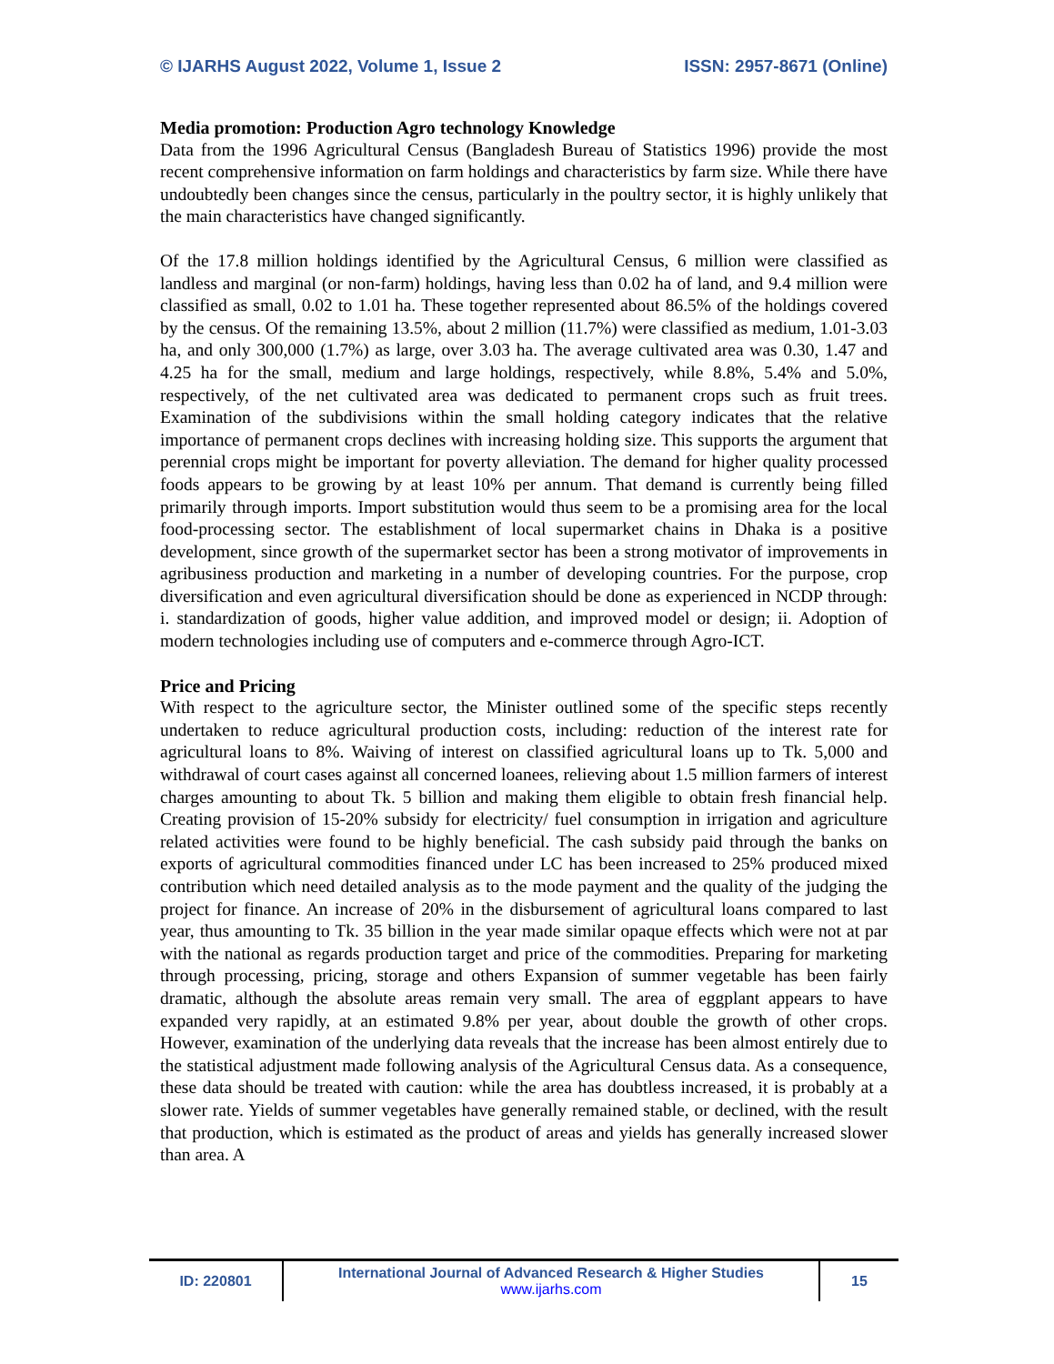© IJARHS August 2022, Volume 1, Issue 2 ISSN: 2957-8671 (Online)
Media promotion: Production Agro technology Knowledge
Data from the 1996 Agricultural Census (Bangladesh Bureau of Statistics 1996) provide the most recent comprehensive information on farm holdings and characteristics by farm size. While there have undoubtedly been changes since the census, particularly in the poultry sector, it is highly unlikely that the main characteristics have changed significantly.
Of the 17.8 million holdings identified by the Agricultural Census, 6 million were classified as landless and marginal (or non-farm) holdings, having less than 0.02 ha of land, and 9.4 million were classified as small, 0.02 to 1.01 ha. These together represented about 86.5% of the holdings covered by the census. Of the remaining 13.5%, about 2 million (11.7%) were classified as medium, 1.01-3.03 ha, and only 300,000 (1.7%) as large, over 3.03 ha. The average cultivated area was 0.30, 1.47 and 4.25 ha for the small, medium and large holdings, respectively, while 8.8%, 5.4% and 5.0%, respectively, of the net cultivated area was dedicated to permanent crops such as fruit trees. Examination of the subdivisions within the small holding category indicates that the relative importance of permanent crops declines with increasing holding size. This supports the argument that perennial crops might be important for poverty alleviation. The demand for higher quality processed foods appears to be growing by at least 10% per annum. That demand is currently being filled primarily through imports. Import substitution would thus seem to be a promising area for the local food-processing sector. The establishment of local supermarket chains in Dhaka is a positive development, since growth of the supermarket sector has been a strong motivator of improvements in agribusiness production and marketing in a number of developing countries. For the purpose, crop diversification and even agricultural diversification should be done as experienced in NCDP through: i. standardization of goods, higher value addition, and improved model or design; ii. Adoption of modern technologies including use of computers and e-commerce through Agro-ICT.
Price and Pricing
With respect to the agriculture sector, the Minister outlined some of the specific steps recently undertaken to reduce agricultural production costs, including: reduction of the interest rate for agricultural loans to 8%. Waiving of interest on classified agricultural loans up to Tk. 5,000 and withdrawal of court cases against all concerned loanees, relieving about 1.5 million farmers of interest charges amounting to about Tk. 5 billion and making them eligible to obtain fresh financial help. Creating provision of 15-20% subsidy for electricity/ fuel consumption in irrigation and agriculture related activities were found to be highly beneficial. The cash subsidy paid through the banks on exports of agricultural commodities financed under LC has been increased to 25% produced mixed contribution which need detailed analysis as to the mode payment and the quality of the judging the project for finance. An increase of 20% in the disbursement of agricultural loans compared to last year, thus amounting to Tk. 35 billion in the year made similar opaque effects which were not at par with the national as regards production target and price of the commodities. Preparing for marketing through processing, pricing, storage and others Expansion of summer vegetable has been fairly dramatic, although the absolute areas remain very small. The area of eggplant appears to have expanded very rapidly, at an estimated 9.8% per year, about double the growth of other crops. However, examination of the underlying data reveals that the increase has been almost entirely due to the statistical adjustment made following analysis of the Agricultural Census data. As a consequence, these data should be treated with caution: while the area has doubtless increased, it is probably at a slower rate. Yields of summer vegetables have generally remained stable, or declined, with the result that production, which is estimated as the product of areas and yields has generally increased slower than area. A
| ID: 220801 | International Journal of Advanced Research & Higher Studies www.ijarhs.com | 15 |